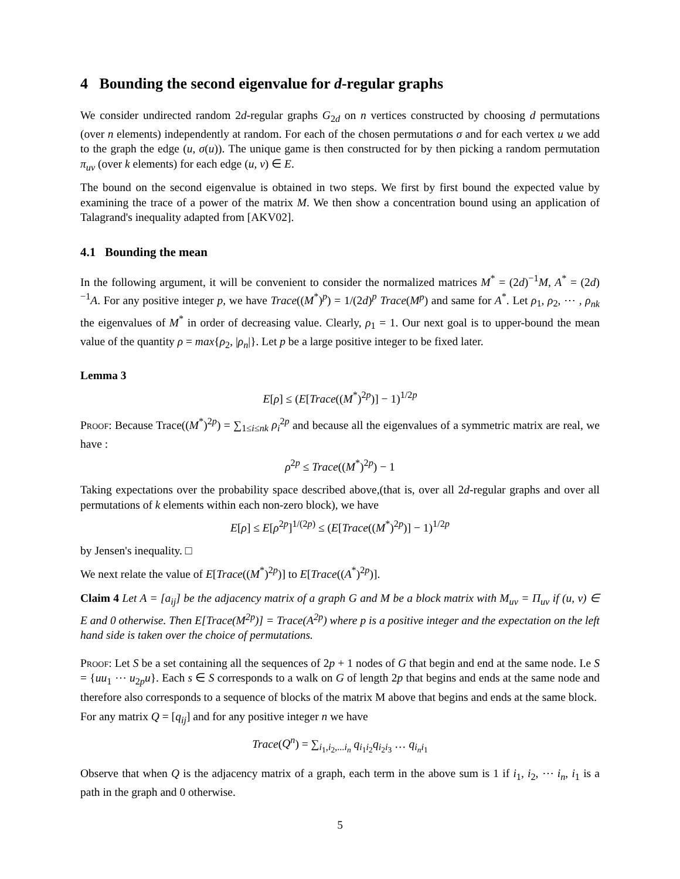4 Bounding the second eigenvalue for d-regular graphs
We consider undirected random 2d-regular graphs G<sub>2d</sub> on n vertices constructed by choosing d permutations (over n elements) independently at random. For each of the chosen permutations σ and for each vertex u we add to the graph the edge (u, σ(u)). The unique game is then constructed for by then picking a random permutation π<sub>uv</sub> (over k elements) for each edge (u, v) ∈ E.
The bound on the second eigenvalue is obtained in two steps. We first by first bound the expected value by examining the trace of a power of the matrix M. We then show a concentration bound using an application of Talagrand's inequality adapted from [AKV02].
4.1 Bounding the mean
In the following argument, it will be convenient to consider the normalized matrices M<sup>*</sup> = (2d)<sup>−1</sup>M, A<sup>*</sup> = (2d)<sup>−1</sup>A. For any positive integer p, we have Trace((M<sup>*</sup>)<sup>p</sup>) = 1/(2d)<sup>p</sup> Trace(M<sup>p</sup>) and same for A<sup>*</sup>. Let ρ<sub>1</sub>, ρ<sub>2</sub>, ⋯ , ρ<sub>nk</sub> the eigenvalues of M<sup>*</sup> in order of decreasing value. Clearly, ρ<sub>1</sub> = 1. Our next goal is to upper-bound the mean value of the quantity ρ = max{ρ<sub>2</sub>, |ρ<sub>n</sub>|}. Let p be a large positive integer to be fixed later.
Lemma 3
E[ρ] ≤ (E[Trace((M<sup>*</sup>)<sup>2p</sup>)] − 1)<sup>1/2p</sup>
Proof: Because Trace((M<sup>*</sup>)<sup>2p</sup>) = ∑<sub>1≤i≤nk</sub> ρ<sub>i</sub><sup>2p</sup> and because all the eigenvalues of a symmetric matrix are real, we have :
ρ<sup>2p</sup> ≤ Trace((M<sup>*</sup>)<sup>2p</sup>) − 1
Taking expectations over the probability space described above,(that is, over all 2d-regular graphs and over all permutations of k elements within each non-zero block), we have
E[ρ] ≤ E[ρ<sup>2p</sup>]<sup>1/(2p)</sup> ≤ (E[Trace((M<sup>*</sup>)<sup>2p</sup>)] − 1)<sup>1/2p</sup>
by Jensen's inequality. □
We next relate the value of E[Trace((M<sup>*</sup>)<sup>2p</sup>)] to E[Trace((A<sup>*</sup>)<sup>2p</sup>)].
Claim 4 Let A = [a<sub>ij</sub>] be the adjacency matrix of a graph G and M be a block matrix with M<sub>uv</sub> = Π<sub>uv</sub> if (u, v) ∈ E and 0 otherwise. Then E[Trace(M<sup>2p</sup>)] = Trace(A<sup>2p</sup>) where p is a positive integer and the expectation on the left hand side is taken over the choice of permutations.
Proof: Let S be a set containing all the sequences of 2p + 1 nodes of G that begin and end at the same node. I.e S = {uu<sub>1</sub> ⋯ u<sub>2p</sub>u}. Each s ∈ S corresponds to a walk on G of length 2p that begins and ends at the same node and therefore also corresponds to a sequence of blocks of the matrix M above that begins and ends at the same block.
For any matrix Q = [q<sub>ij</sub>] and for any positive integer n we have
Trace(Q<sup>n</sup>) = ∑<sub>i<sub>1</sub>,i<sub>2</sub>,...i<sub>n</sub></sub> q<sub>i<sub>1</sub>i<sub>2</sub></sub>q<sub>i<sub>2</sub>i<sub>3</sub></sub> … q<sub>i<sub>n</sub>i<sub>1</sub></sub>
Observe that when Q is the adjacency matrix of a graph, each term in the above sum is 1 if i<sub>1</sub>, i<sub>2</sub>, ⋯ i<sub>n</sub>, i<sub>1</sub> is a path in the graph and 0 otherwise.
5